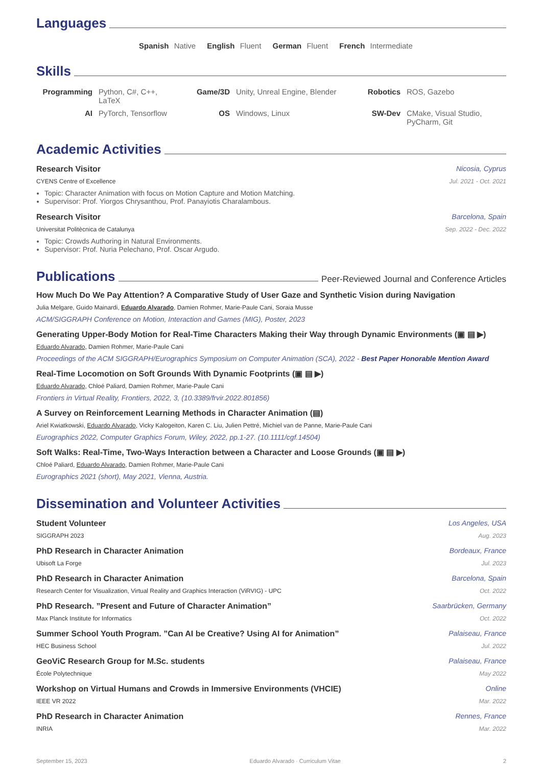Languages
Spanish Native English Fluent German Fluent French Intermediate
Skills
Programming Python, C#, C++, LaTeX Game/3D Unity, Unreal Engine, Blender Robotics ROS, Gazebo AI PyTorch, Tensorflow OS Windows, Linux SW-Dev CMake, Visual Studio, PyCharm, Git
Academic Activities
Research Visitor Nicosia, Cyprus
CYENS Centre of Excellence Jul. 2021 - Oct. 2021
Topic: Character Animation with focus on Motion Capture and Motion Matching.
Supervisor: Prof. Yiorgos Chrysanthou, Prof. Panayiotis Charalambous.
Research Visitor Barcelona, Spain
Universitat Politècnica de Catalunya Sep. 2022 - Dec. 2022
Topic: Crowds Authoring in Natural Environments.
Supervisor: Prof. Nuria Pelechano, Prof. Oscar Argudo.
Publications Peer-Reviewed Journal and Conference Articles
How Much Do We Pay Attention? A Comparative Study of User Gaze and Synthetic Vision during Navigation
Julia Melgare, Guido Mainardi, Eduardo Alvarado, Damien Rohmer, Marie-Paule Cani, Soraia Musse
ACM/SIGGRAPH Conference on Motion, Interaction and Games (MIG), Poster, 2023
Generating Upper-Body Motion for Real-Time Characters Making their Way through Dynamic Environments (▣ ▤ ▶)
Eduardo Alvarado, Damien Rohmer, Marie-Paule Cani
Proceedings of the ACM SIGGRAPH/Eurographics Symposium on Computer Animation (SCA), 2022 - Best Paper Honorable Mention Award
Real-Time Locomotion on Soft Grounds With Dynamic Footprints (▣ ▤ ▶)
Eduardo Alvarado, Chloé Paliard, Damien Rohmer, Marie-Paule Cani
Frontiers in Virtual Reality, Frontiers, 2022, 3, (10.3389/frvir.2022.801856)
A Survey on Reinforcement Learning Methods in Character Animation (▤)
Ariel Kwiatkowski, Eduardo Alvarado, Vicky Kalogeiton, Karen C. Liu, Julien Pettré, Michiel van de Panne, Marie-Paule Cani
Eurographics 2022, Computer Graphics Forum, Wiley, 2022, pp.1-27. (10.1111/cgf.14504)
Soft Walks: Real-Time, Two-Ways Interaction between a Character and Loose Grounds (▣ ▤ ▶)
Chloé Paliard, Eduardo Alvarado, Damien Rohmer, Marie-Paule Cani
Eurographics 2021 (short), May 2021, Vienna, Austria.
Dissemination and Volunteer Activities
Student Volunteer Los Angeles, USA
SIGGRAPH 2023 Aug. 2023
PhD Research in Character Animation Bordeaux, France
Ubisoft La Forge Jul. 2023
PhD Research in Character Animation Barcelona, Spain
Research Center for Visualization, Virtual Reality and Graphics Interaction (ViRVIG) - UPC Oct. 2022
PhD Research. ”Present and Future of Character Animation” Saarbrücken, Germany
Max Planck Institute for Informatics Oct. 2022
Summer School Youth Program. ”Can AI be Creative? Using AI for Animation” Palaiseau, France
HEC Business School Jul. 2022
GeoViC Research Group for M.Sc. students Palaiseau, France
École Polytechnique May 2022
Workshop on Virtual Humans and Crowds in Immersive Environments (VHCIE) Online
IEEE VR 2022 Mar. 2022
PhD Research in Character Animation Rennes, France
INRIA Mar. 2022
September 15, 2023 Eduardo Alvarado · Curriculum Vitae 2